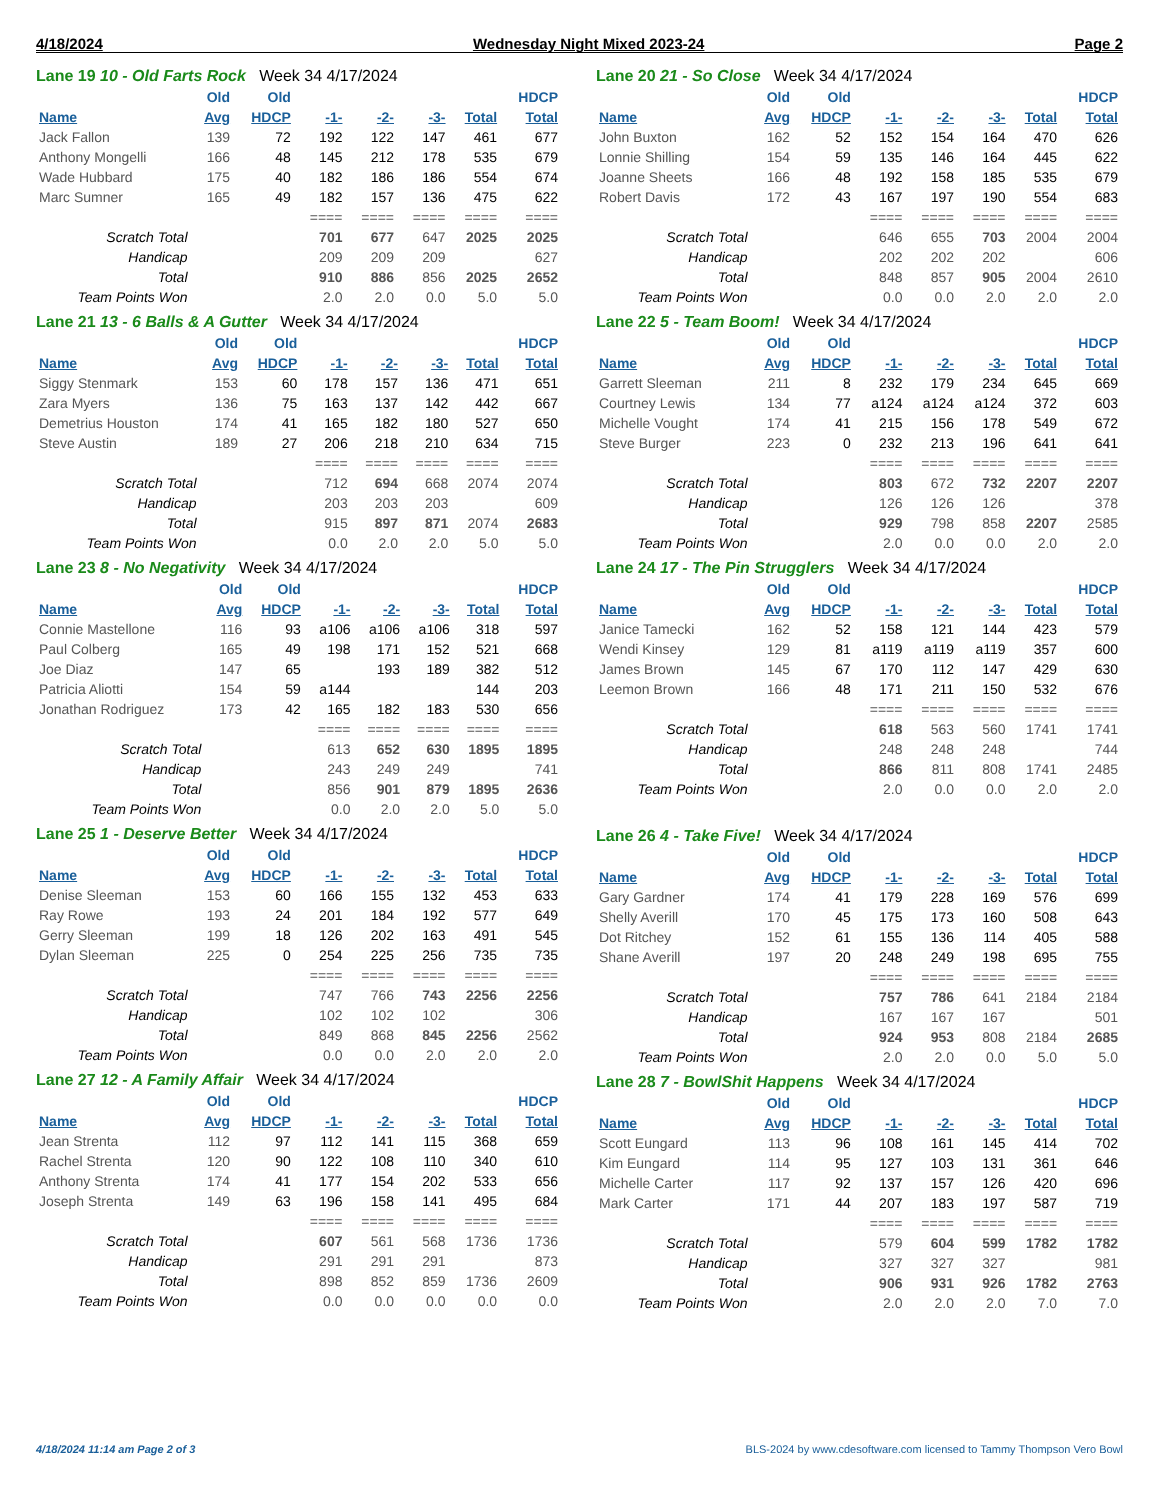4/18/2024 Wednesday Night Mixed 2023-24 Page 2
Lane 19 10 - Old Farts Rock Week 34 4/17/2024
| | Old | Old | | | | | HDCP |
| --- | --- | --- | --- | --- | --- | --- | --- |
| Name | Avg | HDCP | -1- | -2- | -3- | Total | Total |
| Jack Fallon | 139 | 72 | 192 | 122 | 147 | 461 | 677 |
| Anthony Mongelli | 166 | 48 | 145 | 212 | 178 | 535 | 679 |
| Wade Hubbard | 175 | 40 | 182 | 186 | 186 | 554 | 674 |
| Marc Sumner | 165 | 49 | 182 | 157 | 136 | 475 | 622 |
| | | | ==== | ==== | ==== | ==== | ==== |
| Scratch Total | | | 701 | 677 | 647 | 2025 | 2025 |
| Handicap | | | 209 | 209 | 209 | | 627 |
| Total | | | 910 | 886 | 856 | 2025 | 2652 |
| Team Points Won | | | 2.0 | 2.0 | 0.0 | 5.0 | 5.0 |
Lane 21 13 - 6 Balls & A Gutter Week 34 4/17/2024
| | Old | Old | | | | | HDCP |
| --- | --- | --- | --- | --- | --- | --- | --- |
| Name | Avg | HDCP | -1- | -2- | -3- | Total | Total |
| Siggy Stenmark | 153 | 60 | 178 | 157 | 136 | 471 | 651 |
| Zara Myers | 136 | 75 | 163 | 137 | 142 | 442 | 667 |
| Demetrius Houston | 174 | 41 | 165 | 182 | 180 | 527 | 650 |
| Steve Austin | 189 | 27 | 206 | 218 | 210 | 634 | 715 |
| | | | ==== | ==== | ==== | ==== | ==== |
| Scratch Total | | | 712 | 694 | 668 | 2074 | 2074 |
| Handicap | | | 203 | 203 | 203 | | 609 |
| Total | | | 915 | 897 | 871 | 2074 | 2683 |
| Team Points Won | | | 0.0 | 2.0 | 2.0 | 5.0 | 5.0 |
Lane 23 8 - No Negativity Week 34 4/17/2024
| | Old | Old | | | | | HDCP |
| --- | --- | --- | --- | --- | --- | --- | --- |
| Name | Avg | HDCP | -1- | -2- | -3- | Total | Total |
| Connie Mastellone | 116 | 93 | a106 | a106 | a106 | 318 | 597 |
| Paul Colberg | 165 | 49 | 198 | 171 | 152 | 521 | 668 |
| Joe Diaz | 147 | 65 | | 193 | 189 | 382 | 512 |
| Patricia Aliotti | 154 | 59 | a144 | | | 144 | 203 |
| Jonathan Rodriguez | 173 | 42 | 165 | 182 | 183 | 530 | 656 |
| | | | ==== | ==== | ==== | ==== | ==== |
| Scratch Total | | | 613 | 652 | 630 | 1895 | 1895 |
| Handicap | | | 243 | 249 | 249 | | 741 |
| Total | | | 856 | 901 | 879 | 1895 | 2636 |
| Team Points Won | | | 0.0 | 2.0 | 2.0 | 5.0 | 5.0 |
Lane 25 1 - Deserve Better Week 34 4/17/2024
| | Old | Old | | | | | HDCP |
| --- | --- | --- | --- | --- | --- | --- | --- |
| Name | Avg | HDCP | -1- | -2- | -3- | Total | Total |
| Denise Sleeman | 153 | 60 | 166 | 155 | 132 | 453 | 633 |
| Ray Rowe | 193 | 24 | 201 | 184 | 192 | 577 | 649 |
| Gerry Sleeman | 199 | 18 | 126 | 202 | 163 | 491 | 545 |
| Dylan Sleeman | 225 | 0 | 254 | 225 | 256 | 735 | 735 |
| | | | ==== | ==== | ==== | ==== | ==== |
| Scratch Total | | | 747 | 766 | 743 | 2256 | 2256 |
| Handicap | | | 102 | 102 | 102 | | 306 |
| Total | | | 849 | 868 | 845 | 2256 | 2562 |
| Team Points Won | | | 0.0 | 0.0 | 2.0 | 2.0 | 2.0 |
Lane 27 12 - A Family Affair Week 34 4/17/2024
| | Old | Old | | | | | HDCP |
| --- | --- | --- | --- | --- | --- | --- | --- |
| Name | Avg | HDCP | -1- | -2- | -3- | Total | Total |
| Jean Strenta | 112 | 97 | 112 | 141 | 115 | 368 | 659 |
| Rachel Strenta | 120 | 90 | 122 | 108 | 110 | 340 | 610 |
| Anthony Strenta | 174 | 41 | 177 | 154 | 202 | 533 | 656 |
| Joseph Strenta | 149 | 63 | 196 | 158 | 141 | 495 | 684 |
| | | | ==== | ==== | ==== | ==== | ==== |
| Scratch Total | | | 607 | 561 | 568 | 1736 | 1736 |
| Handicap | | | 291 | 291 | 291 | | 873 |
| Total | | | 898 | 852 | 859 | 1736 | 2609 |
| Team Points Won | | | 0.0 | 0.0 | 0.0 | 0.0 | 0.0 |
Lane 20 21 - So Close Week 34 4/17/2024
| | Old | Old | | | | | HDCP |
| --- | --- | --- | --- | --- | --- | --- | --- |
| Name | Avg | HDCP | -1- | -2- | -3- | Total | Total |
| John Buxton | 162 | 52 | 152 | 154 | 164 | 470 | 626 |
| Lonnie Shilling | 154 | 59 | 135 | 146 | 164 | 445 | 622 |
| Joanne Sheets | 166 | 48 | 192 | 158 | 185 | 535 | 679 |
| Robert Davis | 172 | 43 | 167 | 197 | 190 | 554 | 683 |
| | | | ==== | ==== | ==== | ==== | ==== |
| Scratch Total | | | 646 | 655 | 703 | 2004 | 2004 |
| Handicap | | | 202 | 202 | 202 | | 606 |
| Total | | | 848 | 857 | 905 | 2004 | 2610 |
| Team Points Won | | | 0.0 | 0.0 | 2.0 | 2.0 | 2.0 |
Lane 22 5 - Team Boom! Week 34 4/17/2024
| | Old | Old | | | | | HDCP |
| --- | --- | --- | --- | --- | --- | --- | --- |
| Name | Avg | HDCP | -1- | -2- | -3- | Total | Total |
| Garrett Sleeman | 211 | 8 | 232 | 179 | 234 | 645 | 669 |
| Courtney Lewis | 134 | 77 | a124 | a124 | a124 | 372 | 603 |
| Michelle Vought | 174 | 41 | 215 | 156 | 178 | 549 | 672 |
| Steve Burger | 223 | 0 | 232 | 213 | 196 | 641 | 641 |
| | | | ==== | ==== | ==== | ==== | ==== |
| Scratch Total | | | 803 | 672 | 732 | 2207 | 2207 |
| Handicap | | | 126 | 126 | 126 | | 378 |
| Total | | | 929 | 798 | 858 | 2207 | 2585 |
| Team Points Won | | | 2.0 | 0.0 | 0.0 | 2.0 | 2.0 |
Lane 24 17 - The Pin Strugglers Week 34 4/17/2024
| | Old | Old | | | | | HDCP |
| --- | --- | --- | --- | --- | --- | --- | --- |
| Name | Avg | HDCP | -1- | -2- | -3- | Total | Total |
| Janice Tamecki | 162 | 52 | 158 | 121 | 144 | 423 | 579 |
| Wendi Kinsey | 129 | 81 | a119 | a119 | a119 | 357 | 600 |
| James Brown | 145 | 67 | 170 | 112 | 147 | 429 | 630 |
| Leemon Brown | 166 | 48 | 171 | 211 | 150 | 532 | 676 |
| | | | ==== | ==== | ==== | ==== | ==== |
| Scratch Total | | | 618 | 563 | 560 | 1741 | 1741 |
| Handicap | | | 248 | 248 | 248 | | 744 |
| Total | | | 866 | 811 | 808 | 1741 | 2485 |
| Team Points Won | | | 2.0 | 0.0 | 0.0 | 2.0 | 2.0 |
Lane 26 4 - Take Five! Week 34 4/17/2024
| | Old | Old | | | | | HDCP |
| --- | --- | --- | --- | --- | --- | --- | --- |
| Name | Avg | HDCP | -1- | -2- | -3- | Total | Total |
| Gary Gardner | 174 | 41 | 179 | 228 | 169 | 576 | 699 |
| Shelly Averill | 170 | 45 | 175 | 173 | 160 | 508 | 643 |
| Dot Ritchey | 152 | 61 | 155 | 136 | 114 | 405 | 588 |
| Shane Averill | 197 | 20 | 248 | 249 | 198 | 695 | 755 |
| | | | ==== | ==== | ==== | ==== | ==== |
| Scratch Total | | | 757 | 786 | 641 | 2184 | 2184 |
| Handicap | | | 167 | 167 | 167 | | 501 |
| Total | | | 924 | 953 | 808 | 2184 | 2685 |
| Team Points Won | | | 2.0 | 2.0 | 0.0 | 5.0 | 5.0 |
Lane 28 7 - BowlShit Happens Week 34 4/17/2024
| | Old | Old | | | | | HDCP |
| --- | --- | --- | --- | --- | --- | --- | --- |
| Name | Avg | HDCP | -1- | -2- | -3- | Total | Total |
| Scott Eungard | 113 | 96 | 108 | 161 | 145 | 414 | 702 |
| Kim Eungard | 114 | 95 | 127 | 103 | 131 | 361 | 646 |
| Michelle Carter | 117 | 92 | 137 | 157 | 126 | 420 | 696 |
| Mark Carter | 171 | 44 | 207 | 183 | 197 | 587 | 719 |
| | | | ==== | ==== | ==== | ==== | ==== |
| Scratch Total | | | 579 | 604 | 599 | 1782 | 1782 |
| Handicap | | | 327 | 327 | 327 | | 981 |
| Total | | | 906 | 931 | 926 | 1782 | 2763 |
| Team Points Won | | | 2.0 | 2.0 | 2.0 | 7.0 | 7.0 |
4/18/2024 11:14 am Page 2 of 3 BLS-2024 by www.cdesoftware.com licensed to Tammy Thompson Vero Bowl